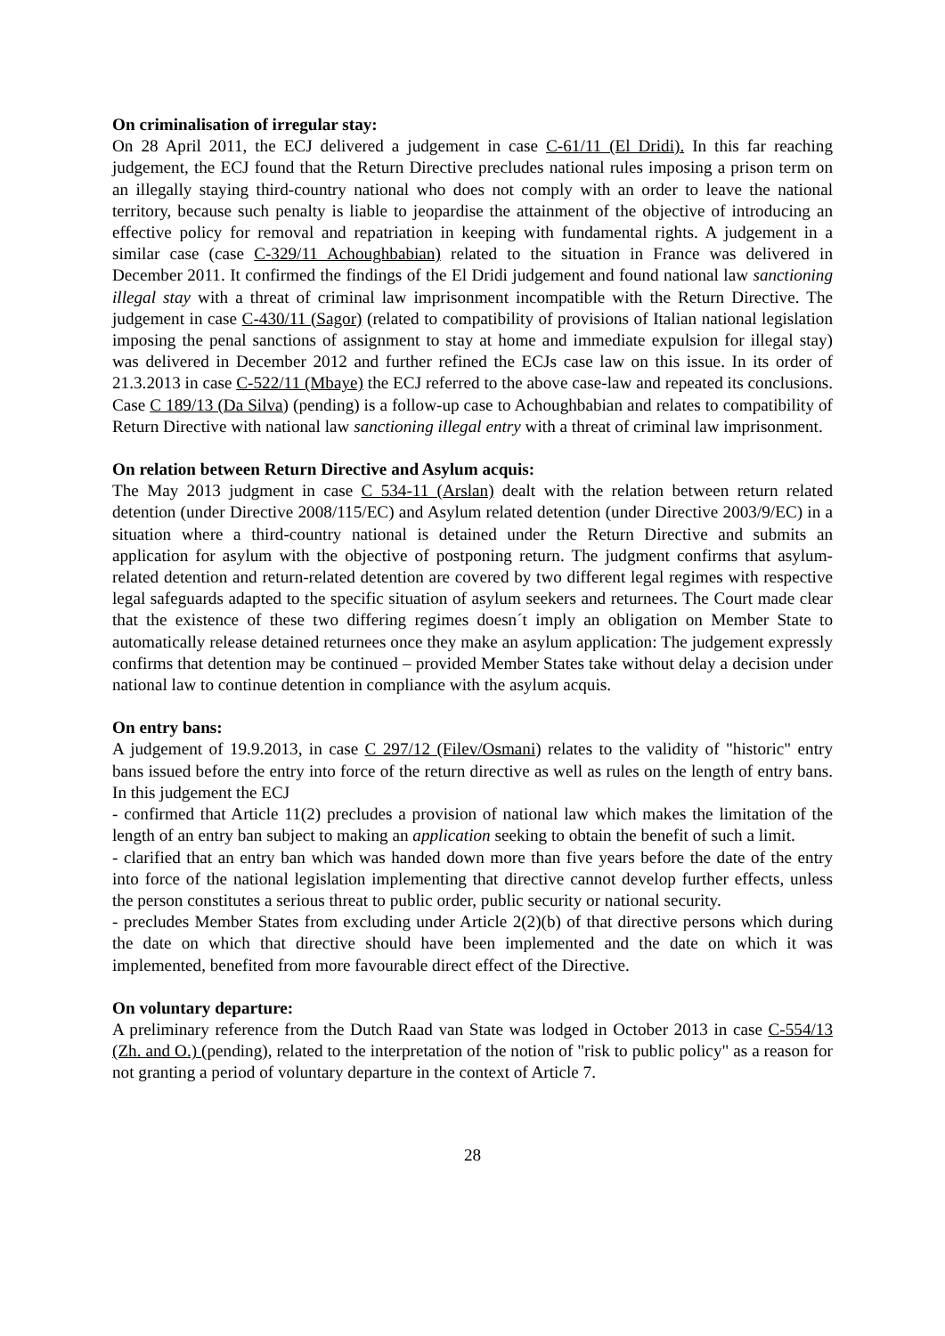On criminalisation of irregular stay:
On 28 April 2011, the ECJ delivered a judgement in case C-61/11 (El Dridi). In this far reaching judgement, the ECJ found that the Return Directive precludes national rules imposing a prison term on an illegally staying third-country national who does not comply with an order to leave the national territory, because such penalty is liable to jeopardise the attainment of the objective of introducing an effective policy for removal and repatriation in keeping with fundamental rights. A judgement in a similar case (case C-329/11 Achoughbabian) related to the situation in France was delivered in December 2011. It confirmed the findings of the El Dridi judgement and found national law sanctioning illegal stay with a threat of criminal law imprisonment incompatible with the Return Directive. The judgement in case C-430/11 (Sagor) (related to compatibility of provisions of Italian national legislation imposing the penal sanctions of assignment to stay at home and immediate expulsion for illegal stay) was delivered in December 2012 and further refined the ECJs case law on this issue. In its order of 21.3.2013 in case C-522/11 (Mbaye) the ECJ referred to the above case-law and repeated its conclusions. Case C 189/13 (Da Silva) (pending) is a follow-up case to Achoughbabian and relates to compatibility of Return Directive with national law sanctioning illegal entry with a threat of criminal law imprisonment.
On relation between Return Directive and Asylum acquis:
The May 2013 judgment in case C 534-11 (Arslan) dealt with the relation between return related detention (under Directive 2008/115/EC) and Asylum related detention (under Directive 2003/9/EC) in a situation where a third-country national is detained under the Return Directive and submits an application for asylum with the objective of postponing return. The judgment confirms that asylum-related detention and return-related detention are covered by two different legal regimes with respective legal safeguards adapted to the specific situation of asylum seekers and returnees. The Court made clear that the existence of these two differing regimes doesn´t imply an obligation on Member State to automatically release detained returnees once they make an asylum application: The judgement expressly confirms that detention may be continued – provided Member States take without delay a decision under national law to continue detention in compliance with the asylum acquis.
On entry bans:
A judgement of 19.9.2013, in case C 297/12 (Filev/Osmani) relates to the validity of "historic" entry bans issued before the entry into force of the return directive as well as rules on the length of entry bans. In this judgement the ECJ
- confirmed that Article 11(2) precludes a provision of national law which makes the limitation of the length of an entry ban subject to making an application seeking to obtain the benefit of such a limit.
- clarified that an entry ban which was handed down more than five years before the date of the entry into force of the national legislation implementing that directive cannot develop further effects, unless the person constitutes a serious threat to public order, public security or national security.
- precludes Member States from excluding under Article 2(2)(b) of that directive persons which during the date on which that directive should have been implemented and the date on which it was implemented, benefited from more favourable direct effect of the Directive.
On voluntary departure:
A preliminary reference from the Dutch Raad van State was lodged in October 2013 in case C-554/13 (Zh. and O.) (pending), related to the interpretation of the notion of "risk to public policy" as a reason for not granting a period of voluntary departure in the context of Article 7.
28